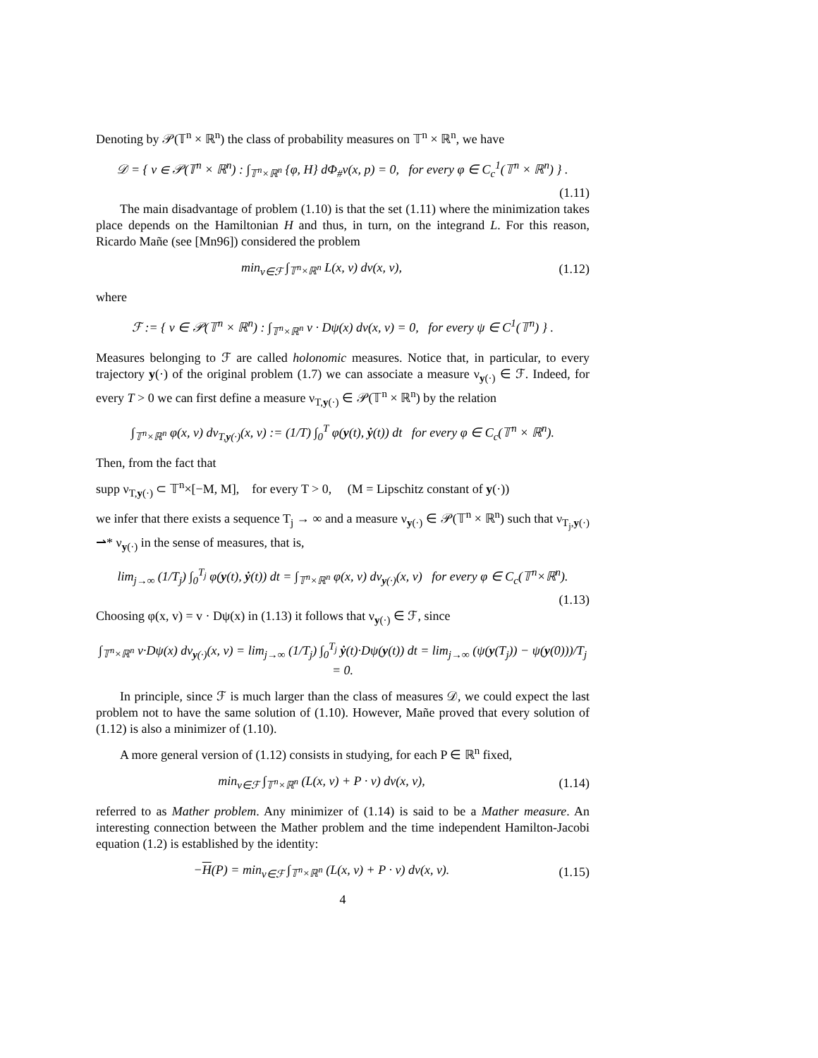Denoting by 𝒫(𝕋<sup>n</sup> × ℝ<sup>n</sup>) the class of probability measures on 𝕋<sup>n</sup> × ℝ<sup>n</sup>, we have
𝒟 = { ν ∈ 𝒫(𝕋<sup>n</sup> × ℝ<sup>n</sup>) : ∫<sub>𝕋<sup>n</sup>×ℝ<sup>n</sup></sub> {φ, H} dΦ<sub>#</sub>ν(x, p) = 0, for every φ ∈ C<sub>c</sub><sup>1</sup>(𝕋<sup>n</sup> × ℝ<sup>n</sup>) } .
(1.11)
The main disadvantage of problem (1.10) is that the set (1.11) where the minimization takes place depends on the Hamiltonian H and thus, in turn, on the integrand L. For this reason, Ricardo Mañe (see [Mn96]) considered the problem
min<sub>ν∈ℱ</sub> ∫<sub>𝕋<sup>n</sup>×ℝ<sup>n</sup></sub> L(x, v) dν(x, v), (1.12)
where
ℱ := { ν ∈ 𝒫(𝕋<sup>n</sup> × ℝ<sup>n</sup>) : ∫<sub>𝕋<sup>n</sup>×ℝ<sup>n</sup></sub> v · Dψ(x) dν(x, v) = 0, for every ψ ∈ C<sup>1</sup>(𝕋<sup>n</sup>) } .
Measures belonging to ℱ are called holonomic measures. Notice that, in particular, to every trajectory y(·) of the original problem (1.7) we can associate a measure ν<sub>y(·)</sub> ∈ ℱ. Indeed, for every T > 0 we can first define a measure ν<sub>T,y(·)</sub> ∈ 𝒫(𝕋<sup>n</sup> × ℝ<sup>n</sup>) by the relation
∫<sub>𝕋<sup>n</sup>×ℝ<sup>n</sup></sub> φ(x, v) dν<sub>T,y(·)</sub>(x, v) := (1/T) ∫<sub>0</sub><sup>T</sup> φ(y(t), ẏ(t)) dt for every φ ∈ C<sub>c</sub>(𝕋<sup>n</sup> × ℝ<sup>n</sup>).
Then, from the fact that
supp ν<sub>T,y(·)</sub> ⊂ 𝕋<sup>n</sup>×[−M, M], for every T > 0, (M = Lipschitz constant of y(·))
we infer that there exists a sequence T<sub>j</sub> → ∞ and a measure ν<sub>y(·)</sub> ∈ 𝒫(𝕋<sup>n</sup> × ℝ<sup>n</sup>) such that ν<sub>T<sub>j</sub>,y(·)</sub> ⇀* ν<sub>y(·)</sub> in the sense of measures, that is,
lim<sub>j→∞</sub> (1/T<sub>j</sub>) ∫<sub>0</sub><sup>T<sub>j</sub></sup> φ(y(t), ẏ(t)) dt = ∫<sub>𝕋<sup>n</sup>×ℝ<sup>n</sup></sub> φ(x, v) dν<sub>y(·)</sub>(x, v) for every φ ∈ C<sub>c</sub>(𝕋<sup>n</sup>×ℝ<sup>n</sup>).
(1.13)
Choosing φ(x, v) = v · Dψ(x) in (1.13) it follows that ν<sub>y(·)</sub> ∈ ℱ, since
∫<sub>𝕋<sup>n</sup>×ℝ<sup>n</sup></sub> v·Dψ(x) dν<sub>y(·)</sub>(x, v) = lim<sub>j→∞</sub> (1/T<sub>j</sub>) ∫<sub>0</sub><sup>T<sub>j</sub></sup> ẏ(t)·Dψ(y(t)) dt = lim<sub>j→∞</sub> (ψ(y(T<sub>j</sub>)) − ψ(y(0)))/T<sub>j</sub> = 0.
In principle, since ℱ is much larger than the class of measures 𝒟, we could expect the last problem not to have the same solution of (1.10). However, Mañe proved that every solution of (1.12) is also a minimizer of (1.10).
A more general version of (1.12) consists in studying, for each P ∈ ℝ<sup>n</sup> fixed,
min<sub>ν∈ℱ</sub> ∫<sub>𝕋<sup>n</sup>×ℝ<sup>n</sup></sub> (L(x, v) + P · v) dν(x, v), (1.14)
referred to as Mather problem. Any minimizer of (1.14) is said to be a Mather measure. An interesting connection between the Mather problem and the time independent Hamilton-Jacobi equation (1.2) is established by the identity:
−H(P) = min<sub>ν∈ℱ</sub> ∫<sub>𝕋<sup>n</sup>×ℝ<sup>n</sup></sub> (L(x, v) + P · v) dν(x, v). (1.15)
4